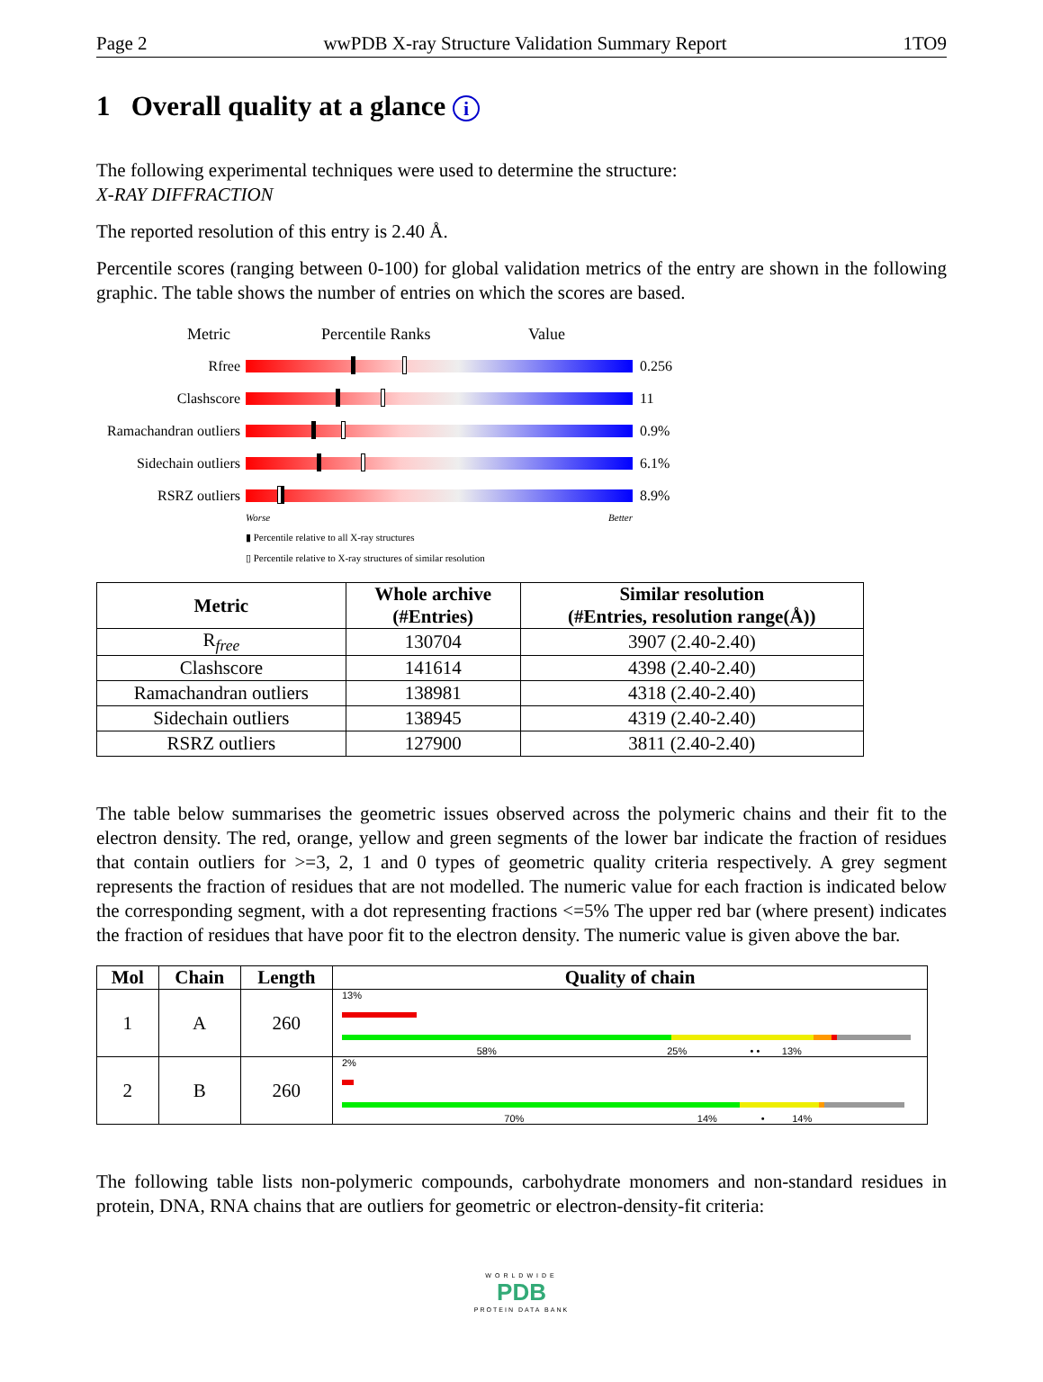Page 2 wwPDB X-ray Structure Validation Summary Report 1TO9
1 Overall quality at a glance i
The following experimental techniques were used to determine the structure:
X-RAY DIFFRACTION
The reported resolution of this entry is 2.40 Å.
Percentile scores (ranging between 0-100) for global validation metrics of the entry are shown in the following graphic. The table shows the number of entries on which the scores are based.
Metric Percentile Ranks Value
Rfree 0.256
Clashscore 11
Ramachandran outliers 0.9%
Sidechain outliers 6.1%
RSRZ outliers 8.9%
Worse Better
▮ Percentile relative to all X-ray structures
▯ Percentile relative to X-ray structures of similar resolution
| Metric | Whole archive (#Entries) | Similar resolution (#Entries, resolution range(Å)) |
| --- | --- | --- |
| R<sub>free</sub> | 130704 | 3907 (2.40-2.40) |
| Clashscore | 141614 | 4398 (2.40-2.40) |
| Ramachandran outliers | 138981 | 4318 (2.40-2.40) |
| Sidechain outliers | 138945 | 4319 (2.40-2.40) |
| RSRZ outliers | 127900 | 3811 (2.40-2.40) |
The table below summarises the geometric issues observed across the polymeric chains and their fit to the electron density. The red, orange, yellow and green segments of the lower bar indicate the fraction of residues that contain outliers for >=3, 2, 1 and 0 types of geometric quality criteria respectively. A grey segment represents the fraction of residues that are not modelled. The numeric value for each fraction is indicated below the corresponding segment, with a dot representing fractions <=5% The upper red bar (where present) indicates the fraction of residues that have poor fit to the electron density. The numeric value is given above the bar.
| Mol | Chain | Length | Quality of chain |
| --- | --- | --- | --- |
| 1 | A | 260 | 13% 58% 25% • • 13% |
| 2 | B | 260 | 2% 70% 14% • 14% |
The following table lists non-polymeric compounds, carbohydrate monomers and non-standard residues in protein, DNA, RNA chains that are outliers for geometric or electron-density-fit criteria:
WORLDWIDE
PDB
PROTEIN DATA BANK